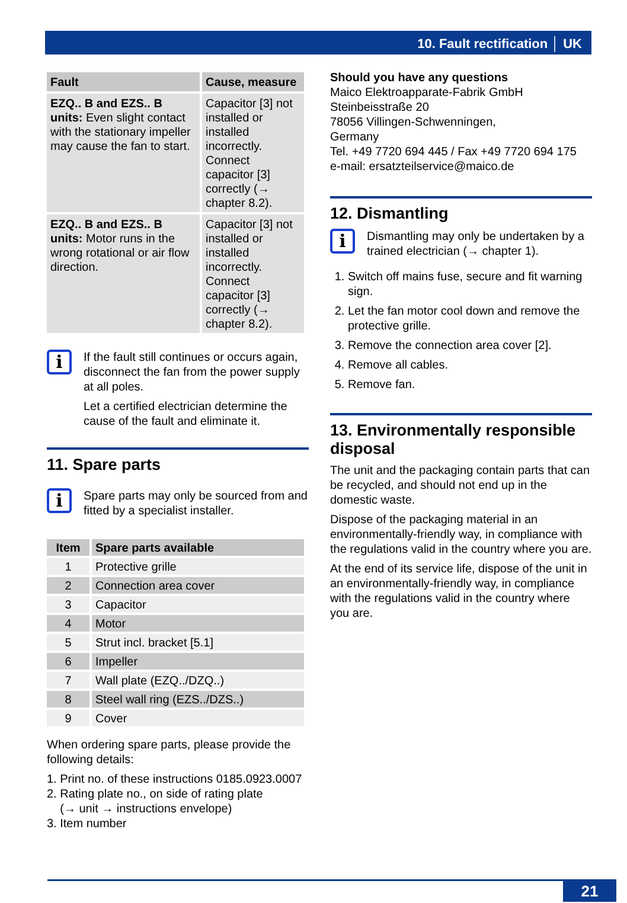10. Fault rectification │ UK
| Fault | Cause, measure |
| --- | --- |
| EZQ.. B and EZS.. B units: Even slight contact with the stationary impeller may cause the fan to start. | Capacitor [3] not installed or installed incorrectly. Connect capacitor [3] correctly (→ chapter 8.2). |
| EZQ.. B and EZS.. B units: Motor runs in the wrong rotational or air flow direction. | Capacitor [3] not installed or installed incorrectly. Connect capacitor [3] correctly (→ chapter 8.2). |
i
If the fault still continues or occurs again, disconnect the fan from the power supply at all poles.
Let a certified electrician determine the cause of the fault and eliminate it.
11. Spare parts
i
Spare parts may only be sourced from and fitted by a specialist installer.
| Item | Spare parts available |
| --- | --- |
| 1 | Protective grille |
| 2 | Connection area cover |
| 3 | Capacitor |
| 4 | Motor |
| 5 | Strut incl. bracket [5.1] |
| 6 | Impeller |
| 7 | Wall plate (EZQ../DZQ..) |
| 8 | Steel wall ring (EZS../DZS..) |
| 9 | Cover |
When ordering spare parts, please provide the following details:
1. Print no. of these instructions 0185.0923.0007
2. Rating plate no., on side of rating plate
(→ unit → instructions envelope)
3. Item number
Should you have any questions
Maico Elektroapparate-Fabrik GmbH
Steinbeisstraße 20
78056 Villingen-Schwenningen,
Germany
Tel. +49 7720 694 445 / Fax +49 7720 694 175
e-mail: ersatzteilservice@maico.de
12. Dismantling
i
Dismantling may only be undertaken by a trained electrician (→ chapter 1).
1. Switch off mains fuse, secure and fit warning sign.
2. Let the fan motor cool down and remove the protective grille.
3. Remove the connection area cover [2].
4. Remove all cables.
5. Remove fan.
13. Environmentally responsible disposal
The unit and the packaging contain parts that can be recycled, and should not end up in the domestic waste.
Dispose of the packaging material in an environmentally-friendly way, in compliance with the regulations valid in the country where you are.
At the end of its service life, dispose of the unit in an environmentally-friendly way, in compliance with the regulations valid in the country where you are.
21